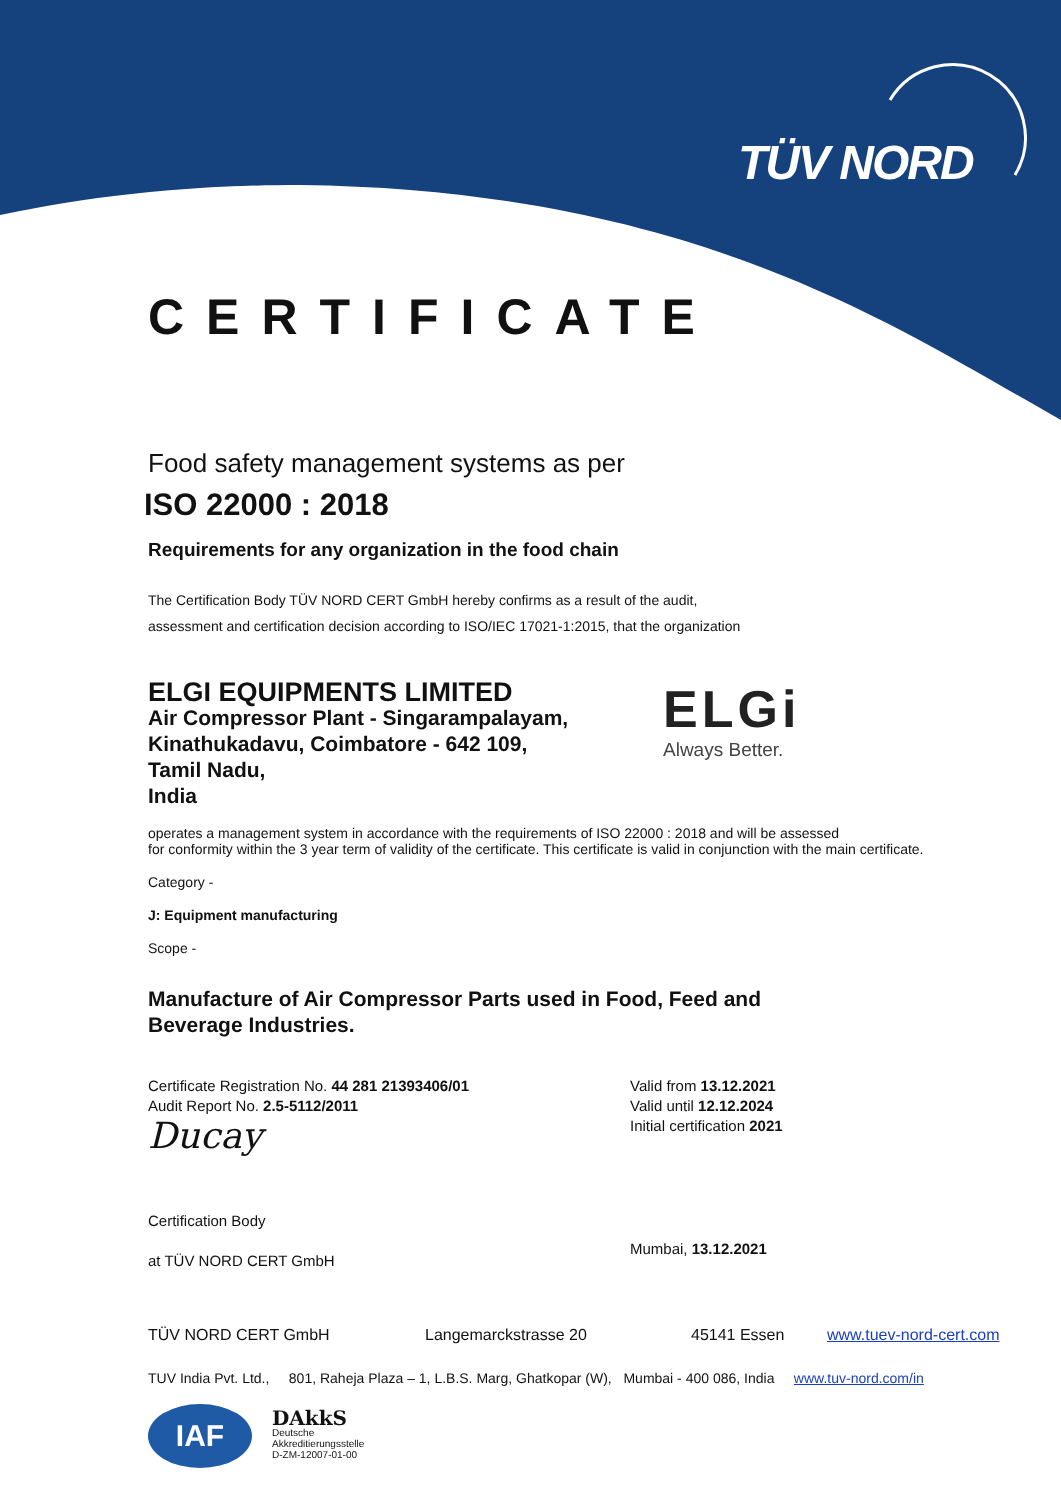TÜV NORD
CERTIFICATE
Food safety management systems as per
ISO 22000 : 2018
Requirements for any organization in the food chain
The Certification Body TÜV NORD CERT GmbH hereby confirms as a result of the audit,
assessment and certification decision according to ISO/IEC 17021-1:2015, that the organization
ELGI EQUIPMENTS LIMITED
Air Compressor Plant - Singarampalayam,
Kinathukadavu, Coimbatore - 642 109,
Tamil Nadu,
India
ELGi
Always Better.
operates a management system in accordance with the requirements of ISO 22000 : 2018 and will be assessed
for conformity within the 3 year term of validity of the certificate. This certificate is valid in conjunction with the main certificate.
Category -
J: Equipment manufacturing
Scope -
Manufacture of Air Compressor Parts used in Food, Feed and
Beverage Industries.
Certificate Registration No. 44 281 21393406/01
Audit Report No. 2.5-5112/2011
Ducay
Certification Body
at TÜV NORD CERT GmbH
Valid from 13.12.2021
Valid until 12.12.2024
Initial certification 2021
Mumbai, 13.12.2021
TÜV NORD CERT GmbH Langemarckstrasse 20 45141 Essen www.tuev-nord-cert.com
TUV India Pvt. Ltd., 801, Raheja Plaza – 1, L.B.S. Marg, Ghatkopar (W), Mumbai - 400 086, India www.tuv-nord.com/in
IAF
DAkkS
Deutsche
Akkreditierungsstelle
D-ZM-12007-01-00